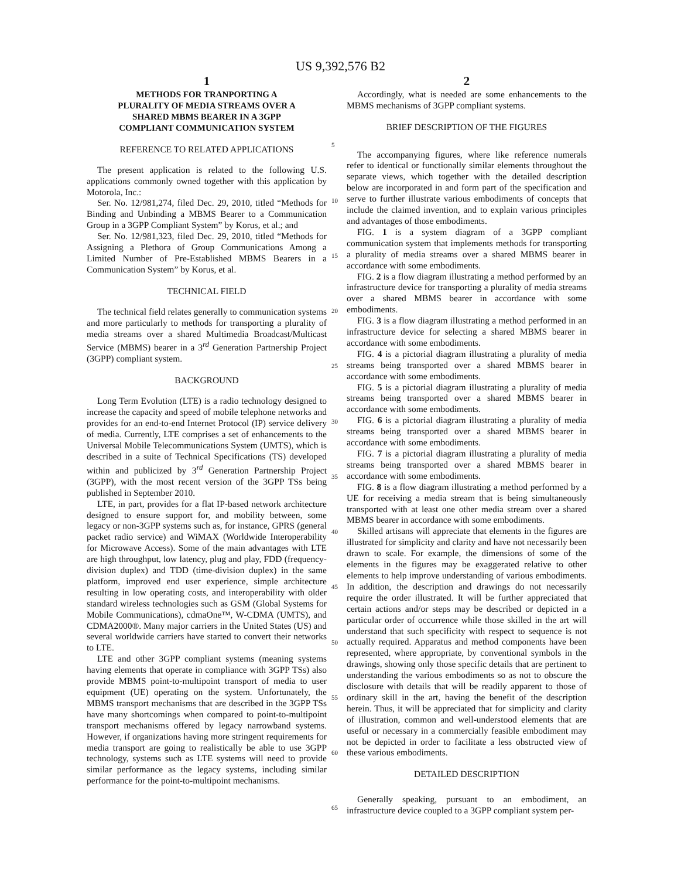US 9,392,576 B2
1
METHODS FOR TRANPORTING A
PLURALITY OF MEDIA STREAMS OVER A
SHARED MBMS BEARER IN A 3GPP
COMPLIANT COMMUNICATION SYSTEM
REFERENCE TO RELATED APPLICATIONS
The present application is related to the following U.S. applications commonly owned together with this application by Motorola, Inc.:
Ser. No. 12/981,274, filed Dec. 29, 2010, titled “Methods for Binding and Unbinding a MBMS Bearer to a Communication Group in a 3GPP Compliant System” by Korus, et al.; and
Ser. No. 12/981,323, filed Dec. 29, 2010, titled “Methods for Assigning a Plethora of Group Communications Among a Limited Number of Pre-Established MBMS Bearers in a Communication System” by Korus, et al.
TECHNICAL FIELD
The technical field relates generally to communication systems and more particularly to methods for transporting a plurality of media streams over a shared Multimedia Broadcast/Multicast Service (MBMS) bearer in a 3<sup>rd</sup> Generation Partnership Project (3GPP) compliant system.
BACKGROUND
Long Term Evolution (LTE) is a radio technology designed to increase the capacity and speed of mobile telephone networks and provides for an end-to-end Internet Protocol (IP) service delivery of media. Currently, LTE comprises a set of enhancements to the Universal Mobile Telecommunications System (UMTS), which is described in a suite of Technical Specifications (TS) developed within and publicized by 3<sup>rd</sup> Generation Partnership Project (3GPP), with the most recent version of the 3GPP TSs being published in September 2010.
LTE, in part, provides for a flat IP-based network architecture designed to ensure support for, and mobility between, some legacy or non-3GPP systems such as, for instance, GPRS (general packet radio service) and WiMAX (Worldwide Interoperability for Microwave Access). Some of the main advantages with LTE are high throughput, low latency, plug and play, FDD (frequency-division duplex) and TDD (time-division duplex) in the same platform, improved end user experience, simple architecture resulting in low operating costs, and interoperability with older standard wireless technologies such as GSM (Global Systems for Mobile Communications), cdmaOne™, W-CDMA (UMTS), and CDMA2000®. Many major carriers in the United States (US) and several worldwide carriers have started to convert their networks to LTE.
LTE and other 3GPP compliant systems (meaning systems having elements that operate in compliance with 3GPP TSs) also provide MBMS point-to-multipoint transport of media to user equipment (UE) operating on the system. Unfortunately, the MBMS transport mechanisms that are described in the 3GPP TSs have many shortcomings when compared to point-to-multipoint transport mechanisms offered by legacy narrowband systems. However, if organizations having more stringent requirements for media transport are going to realistically be able to use 3GPP technology, systems such as LTE systems will need to provide similar performance as the legacy systems, including similar performance for the point-to-multipoint mechanisms.
2
Accordingly, what is needed are some enhancements to the MBMS mechanisms of 3GPP compliant systems.
BRIEF DESCRIPTION OF THE FIGURES
The accompanying figures, where like reference numerals refer to identical or functionally similar elements throughout the separate views, which together with the detailed description below are incorporated in and form part of the specification and serve to further illustrate various embodiments of concepts that include the claimed invention, and to explain various principles and advantages of those embodiments.
FIG. 1 is a system diagram of a 3GPP compliant communication system that implements methods for transporting a plurality of media streams over a shared MBMS bearer in accordance with some embodiments.
FIG. 2 is a flow diagram illustrating a method performed by an infrastructure device for transporting a plurality of media streams over a shared MBMS bearer in accordance with some embodiments.
FIG. 3 is a flow diagram illustrating a method performed in an infrastructure device for selecting a shared MBMS bearer in accordance with some embodiments.
FIG. 4 is a pictorial diagram illustrating a plurality of media streams being transported over a shared MBMS bearer in accordance with some embodiments.
FIG. 5 is a pictorial diagram illustrating a plurality of media streams being transported over a shared MBMS bearer in accordance with some embodiments.
FIG. 6 is a pictorial diagram illustrating a plurality of media streams being transported over a shared MBMS bearer in accordance with some embodiments.
FIG. 7 is a pictorial diagram illustrating a plurality of media streams being transported over a shared MBMS bearer in accordance with some embodiments.
FIG. 8 is a flow diagram illustrating a method performed by a UE for receiving a media stream that is being simultaneously transported with at least one other media stream over a shared MBMS bearer in accordance with some embodiments.
Skilled artisans will appreciate that elements in the figures are illustrated for simplicity and clarity and have not necessarily been drawn to scale. For example, the dimensions of some of the elements in the figures may be exaggerated relative to other elements to help improve understanding of various embodiments. In addition, the description and drawings do not necessarily require the order illustrated. It will be further appreciated that certain actions and/or steps may be described or depicted in a particular order of occurrence while those skilled in the art will understand that such specificity with respect to sequence is not actually required. Apparatus and method components have been represented, where appropriate, by conventional symbols in the drawings, showing only those specific details that are pertinent to understanding the various embodiments so as not to obscure the disclosure with details that will be readily apparent to those of ordinary skill in the art, having the benefit of the description herein. Thus, it will be appreciated that for simplicity and clarity of illustration, common and well-understood elements that are useful or necessary in a commercially feasible embodiment may not be depicted in order to facilitate a less obstructed view of these various embodiments.
DETAILED DESCRIPTION
Generally speaking, pursuant to an embodiment, an infrastructure device coupled to a 3GPP compliant system per-
5
10
15
20
25
30
35
40
45
50
55
60
65